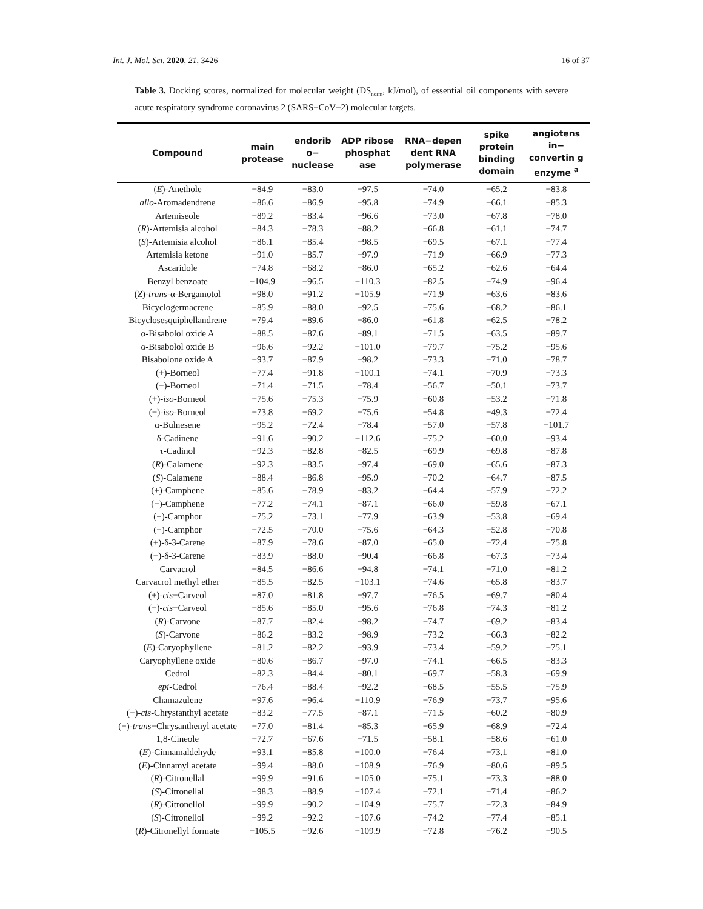Int. J. Mol. Sci. 2020, 21, 3426 16 of 37
Table 3. Docking scores, normalized for molecular weight (DS<sub>norm</sub>, kJ/mol), of essential oil components with severe acute respiratory syndrome coronavirus 2 (SARS−CoV−2) molecular targets.
| Compound | main protease | endorib o− nuclease | ADP ribose phosphat ase | RNA−depen dent RNA polymerase | spike protein binding domain | angiotens in− convertin g enzyme <sup>a</sup> |
| --- | --- | --- | --- | --- | --- | --- |
| ( E )-Anethole | −84.9 | −83.0 | −97.5 | −74.0 | −65.2 | −83.8 |
| allo -Aromadendrene | −86.6 | −86.9 | −95.8 | −74.9 | −66.1 | −85.3 |
| Artemiseole | −89.2 | −83.4 | −96.6 | −73.0 | −67.8 | −78.0 |
| ( R )-Artemisia alcohol | −84.3 | −78.3 | −88.2 | −66.8 | −61.1 | −74.7 |
| ( S )-Artemisia alcohol | −86.1 | −85.4 | −98.5 | −69.5 | −67.1 | −77.4 |
| Artemisia ketone | −91.0 | −85.7 | −97.9 | −71.9 | −66.9 | −77.3 |
| Ascaridole | −74.8 | −68.2 | −86.0 | −65.2 | −62.6 | −64.4 |
| Benzyl benzoate | −104.9 | −96.5 | −110.3 | −82.5 | −74.9 | −96.4 |
| ( Z )- trans -α-Bergamotol | −98.0 | −91.2 | −105.9 | −71.9 | −63.6 | −83.6 |
| Bicyclogermacrene | −85.9 | −88.0 | −92.5 | −75.6 | −68.2 | −86.1 |
| Bicyclosesquiphellandrene | −79.4 | −89.6 | −86.0 | −61.8 | −62.5 | −78.2 |
| α-Bisabolol oxide A | −88.5 | −87.6 | −89.1 | −71.5 | −63.5 | −89.7 |
| α-Bisabolol oxide B | −96.6 | −92.2 | −101.0 | −79.7 | −75.2 | −95.6 |
| Bisabolone oxide A | −93.7 | −87.9 | −98.2 | −73.3 | −71.0 | −78.7 |
| (+)-Borneol | −77.4 | −91.8 | −100.1 | −74.1 | −70.9 | −73.3 |
| (−)-Borneol | −71.4 | −71.5 | −78.4 | −56.7 | −50.1 | −73.7 |
| (+)- iso -Borneol | −75.6 | −75.3 | −75.9 | −60.8 | −53.2 | −71.8 |
| (−)- iso -Borneol | −73.8 | −69.2 | −75.6 | −54.8 | −49.3 | −72.4 |
| α-Bulnesene | −95.2 | −72.4 | −78.4 | −57.0 | −57.8 | −101.7 |
| δ-Cadinene | −91.6 | −90.2 | −112.6 | −75.2 | −60.0 | −93.4 |
| τ-Cadinol | −92.3 | −82.8 | −82.5 | −69.9 | −69.8 | −87.8 |
| ( R )-Calamene | −92.3 | −83.5 | −97.4 | −69.0 | −65.6 | −87.3 |
| ( S )-Calamene | −88.4 | −86.8 | −95.9 | −70.2 | −64.7 | −87.5 |
| (+)-Camphene | −85.6 | −78.9 | −83.2 | −64.4 | −57.9 | −72.2 |
| (−)-Camphene | −77.2 | −74.1 | −87.1 | −66.0 | −59.8 | −67.1 |
| (+)-Camphor | −75.2 | −73.1 | −77.9 | −63.9 | −53.8 | −69.4 |
| (−)-Camphor | −72.5 | −70.0 | −75.6 | −64.3 | −52.8 | −70.8 |
| (+)-δ-3-Carene | −87.9 | −78.6 | −87.0 | −65.0 | −72.4 | −75.8 |
| (−)-δ-3-Carene | −83.9 | −88.0 | −90.4 | −66.8 | −67.3 | −73.4 |
| Carvacrol | −84.5 | −86.6 | −94.8 | −74.1 | −71.0 | −81.2 |
| Carvacrol methyl ether | −85.5 | −82.5 | −103.1 | −74.6 | −65.8 | −83.7 |
| (+)- cis −Carveol | −87.0 | −81.8 | −97.7 | −76.5 | −69.7 | −80.4 |
| (−)- cis −Carveol | −85.6 | −85.0 | −95.6 | −76.8 | −74.3 | −81.2 |
| ( R )-Carvone | −87.7 | −82.4 | −98.2 | −74.7 | −69.2 | −83.4 |
| ( S )-Carvone | −86.2 | −83.2 | −98.9 | −73.2 | −66.3 | −82.2 |
| ( E )-Caryophyllene | −81.2 | −82.2 | −93.9 | −73.4 | −59.2 | −75.1 |
| Caryophyllene oxide | −80.6 | −86.7 | −97.0 | −74.1 | −66.5 | −83.3 |
| Cedrol | −82.3 | −84.4 | −80.1 | −69.7 | −58.3 | −69.9 |
| epi -Cedrol | −76.4 | −88.4 | −92.2 | −68.5 | −55.5 | −75.9 |
| Chamazulene | −97.6 | −96.4 | −110.9 | −76.9 | −73.7 | −95.6 |
| (−)- cis -Chrystanthyl acetate | −83.2 | −77.5 | −87.1 | −71.5 | −60.2 | −80.9 |
| (−)- trans −Chrysanthenyl acetate | −77.0 | −81.4 | −85.3 | −65.9 | −68.9 | −72.4 |
| 1,8-Cineole | −72.7 | −67.6 | −71.5 | −58.1 | −58.6 | −61.0 |
| ( E )-Cinnamaldehyde | −93.1 | −85.8 | −100.0 | −76.4 | −73.1 | −81.0 |
| ( E )-Cinnamyl acetate | −99.4 | −88.0 | −108.9 | −76.9 | −80.6 | −89.5 |
| ( R )-Citronellal | −99.9 | −91.6 | −105.0 | −75.1 | −73.3 | −88.0 |
| ( S )-Citronellal | −98.3 | −88.9 | −107.4 | −72.1 | −71.4 | −86.2 |
| ( R )-Citronellol | −99.9 | −90.2 | −104.9 | −75.7 | −72.3 | −84.9 |
| ( S )-Citronellol | −99.2 | −92.2 | −107.6 | −74.2 | −77.4 | −85.1 |
| ( R )-Citronellyl formate | −105.5 | −92.6 | −109.9 | −72.8 | −76.2 | −90.5 |